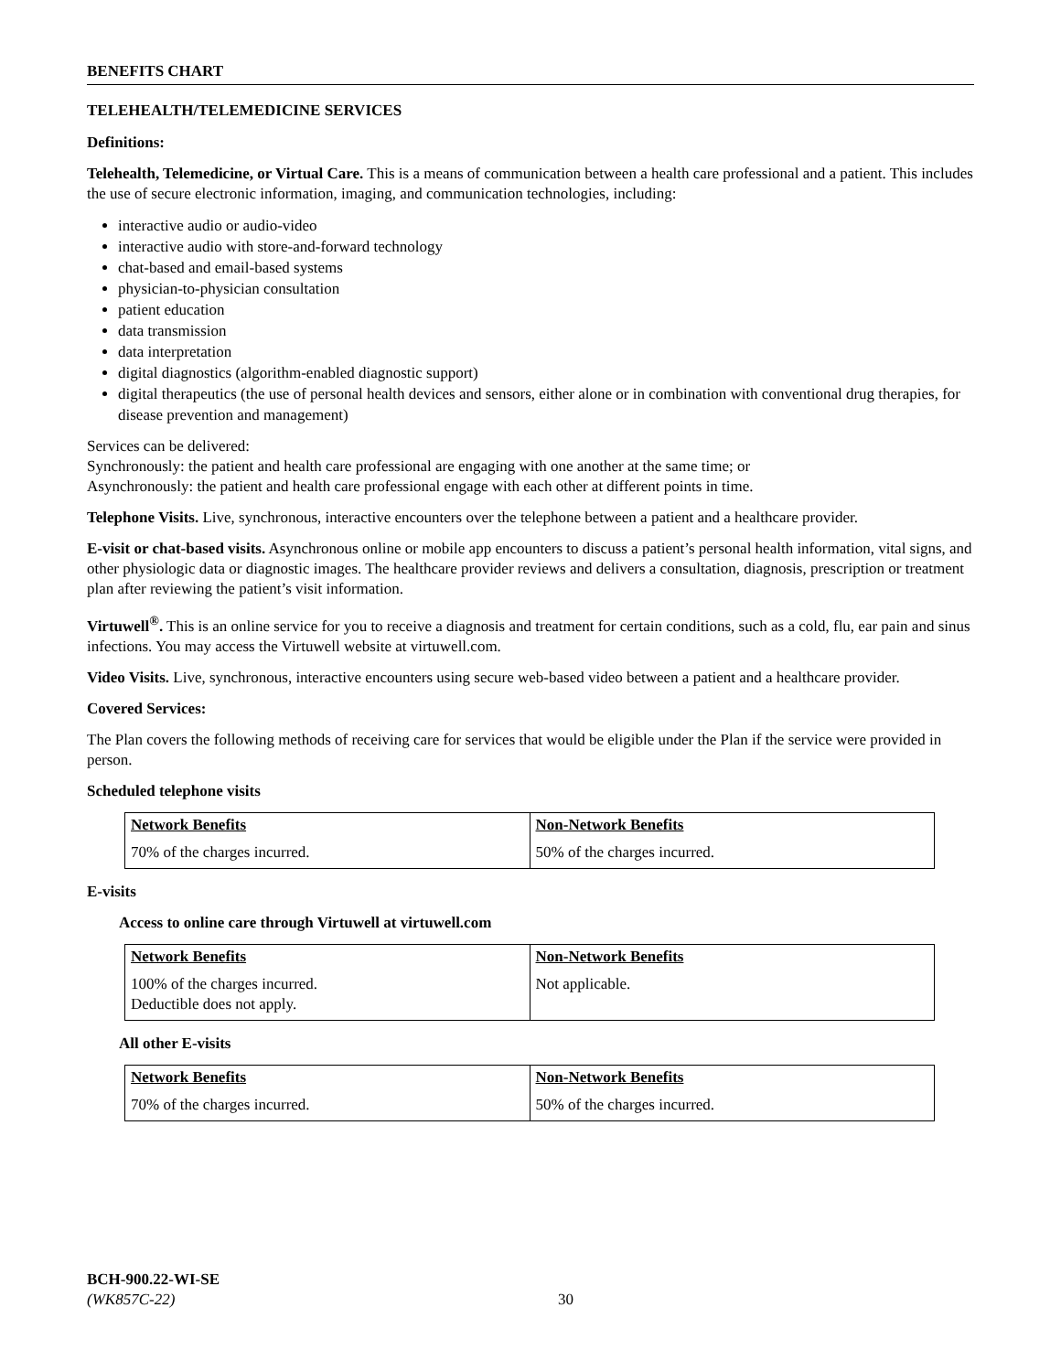BENEFITS CHART
TELEHEALTH/TELEMEDICINE SERVICES
Definitions:
Telehealth, Telemedicine, or Virtual Care. This is a means of communication between a health care professional and a patient. This includes the use of secure electronic information, imaging, and communication technologies, including:
interactive audio or audio-video
interactive audio with store-and-forward technology
chat-based and email-based systems
physician-to-physician consultation
patient education
data transmission
data interpretation
digital diagnostics (algorithm-enabled diagnostic support)
digital therapeutics (the use of personal health devices and sensors, either alone or in combination with conventional drug therapies, for disease prevention and management)
Services can be delivered:
Synchronously: the patient and health care professional are engaging with one another at the same time; or
Asynchronously: the patient and health care professional engage with each other at different points in time.
Telephone Visits. Live, synchronous, interactive encounters over the telephone between a patient and a healthcare provider.
E-visit or chat-based visits. Asynchronous online or mobile app encounters to discuss a patient’s personal health information, vital signs, and other physiologic data or diagnostic images. The healthcare provider reviews and delivers a consultation, diagnosis, prescription or treatment plan after reviewing the patient’s visit information.
Virtuwell<sup>®</sup>. This is an online service for you to receive a diagnosis and treatment for certain conditions, such as a cold, flu, ear pain and sinus infections. You may access the Virtuwell website at virtuwell.com.
Video Visits. Live, synchronous, interactive encounters using secure web-based video between a patient and a healthcare provider.
Covered Services:
The Plan covers the following methods of receiving care for services that would be eligible under the Plan if the service were provided in person.
Scheduled telephone visits
| Network Benefits | Non-Network Benefits |
| 70% of the charges incurred. | 50% of the charges incurred. |
E-visits
Access to online care through Virtuwell at virtuwell.com
| Network Benefits | Non-Network Benefits |
| 100% of the charges incurred. Deductible does not apply. | Not applicable. |
All other E-visits
| Network Benefits | Non-Network Benefits |
| 70% of the charges incurred. | 50% of the charges incurred. |
BCH-900.22-WI-SE
(WK857C-22) 30